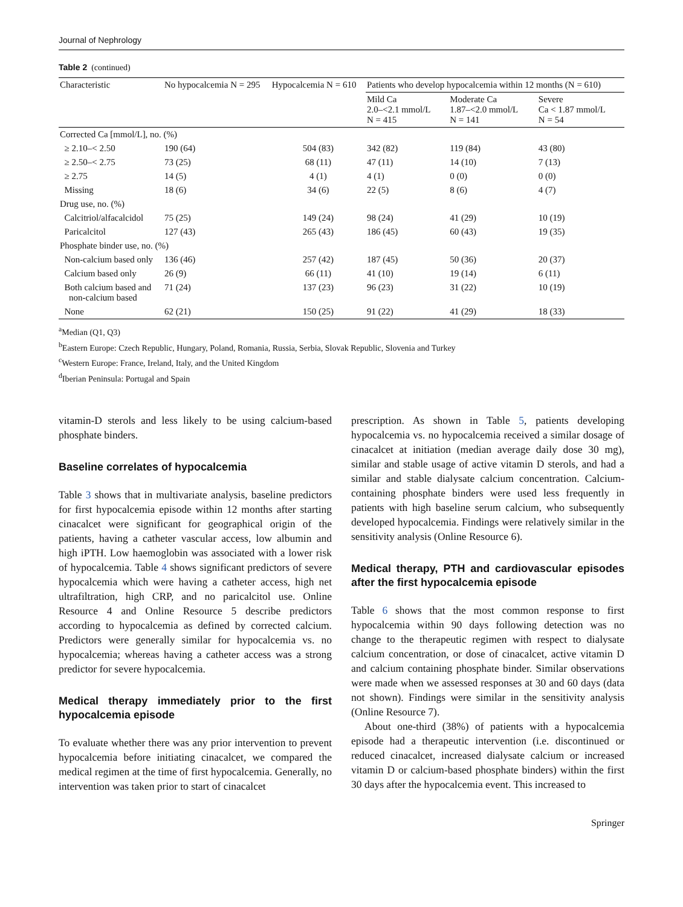Journal of Nephrology
Table 2 (continued)
| Characteristic | No hypocalcemia N = 295 | Hypocalcemia N = 610 | Patients who develop hypocalcemia within 12 months (N = 610) | | |
| --- | --- | --- | --- | --- | --- |
| | | | Mild Ca 2.0–<2.1 mmol/L N = 415 | Moderate Ca 1.87–<2.0 mmol/L N = 141 | Severe Ca < 1.87 mmol/L N = 54 |
| Corrected Ca [mmol/L], no. (%) | | | | | |
| ≥ 2.10–< 2.50 | 190 (64) | 504 (83) | 342 (82) | 119 (84) | 43 (80) |
| ≥ 2.50–< 2.75 | 73 (25) | 68 (11) | 47 (11) | 14 (10) | 7 (13) |
| ≥ 2.75 | 14 (5) | 4 (1) | 4 (1) | 0 (0) | 0 (0) |
| Missing | 18 (6) | 34 (6) | 22 (5) | 8 (6) | 4 (7) |
| Drug use, no. (%) | | | | | |
| Calcitriol/alfacalcidol | 75 (25) | 149 (24) | 98 (24) | 41 (29) | 10 (19) |
| Paricalcitol | 127 (43) | 265 (43) | 186 (45) | 60 (43) | 19 (35) |
| Phosphate binder use, no. (%) | | | | | |
| Non-calcium based only | 136 (46) | 257 (42) | 187 (45) | 50 (36) | 20 (37) |
| Calcium based only | 26 (9) | 66 (11) | 41 (10) | 19 (14) | 6 (11) |
| Both calcium based and non-calcium based | 71 (24) | 137 (23) | 96 (23) | 31 (22) | 10 (19) |
| None | 62 (21) | 150 (25) | 91 (22) | 41 (29) | 18 (33) |
<sup>a</sup> Median (Q1, Q3)
<sup>b</sup> Eastern Europe: Czech Republic, Hungary, Poland, Romania, Russia, Serbia, Slovak Republic, Slovenia and Turkey
<sup>c</sup> Western Europe: France, Ireland, Italy, and the United Kingdom
<sup>d</sup> Iberian Peninsula: Portugal and Spain
vitamin-D sterols and less likely to be using calcium-based phosphate binders.
Baseline correlates of hypocalcemia
Table 3 shows that in multivariate analysis, baseline predictors for first hypocalcemia episode within 12 months after starting cinacalcet were significant for geographical origin of the patients, having a catheter vascular access, low albumin and high iPTH. Low haemoglobin was associated with a lower risk of hypocalcemia. Table 4 shows significant predictors of severe hypocalcemia which were having a catheter access, high net ultrafiltration, high CRP, and no paricalcitol use. Online Resource 4 and Online Resource 5 describe predictors according to hypocalcemia as defined by corrected calcium. Predictors were generally similar for hypocalcemia vs. no hypocalcemia; whereas having a catheter access was a strong predictor for severe hypocalcemia.
Medical therapy immediately prior to the first hypocalcemia episode
To evaluate whether there was any prior intervention to prevent hypocalcemia before initiating cinacalcet, we compared the medical regimen at the time of first hypocalcemia. Generally, no intervention was taken prior to start of cinacalcet
prescription. As shown in Table 5, patients developing hypocalcemia vs. no hypocalcemia received a similar dosage of cinacalcet at initiation (median average daily dose 30 mg), similar and stable usage of active vitamin D sterols, and had a similar and stable dialysate calcium concentration. Calcium-containing phosphate binders were used less frequently in patients with high baseline serum calcium, who subsequently developed hypocalcemia. Findings were relatively similar in the sensitivity analysis (Online Resource 6).
Medical therapy, PTH and cardiovascular episodes after the first hypocalcemia episode
Table 6 shows that the most common response to first hypocalcemia within 90 days following detection was no change to the therapeutic regimen with respect to dialysate calcium concentration, or dose of cinacalcet, active vitamin D and calcium containing phosphate binder. Similar observations were made when we assessed responses at 30 and 60 days (data not shown). Findings were similar in the sensitivity analysis (Online Resource 7).
About one-third (38%) of patients with a hypocalcemia episode had a therapeutic intervention (i.e. discontinued or reduced cinacalcet, increased dialysate calcium or increased vitamin D or calcium-based phosphate binders) within the first 30 days after the hypocalcemia event. This increased to
Springer